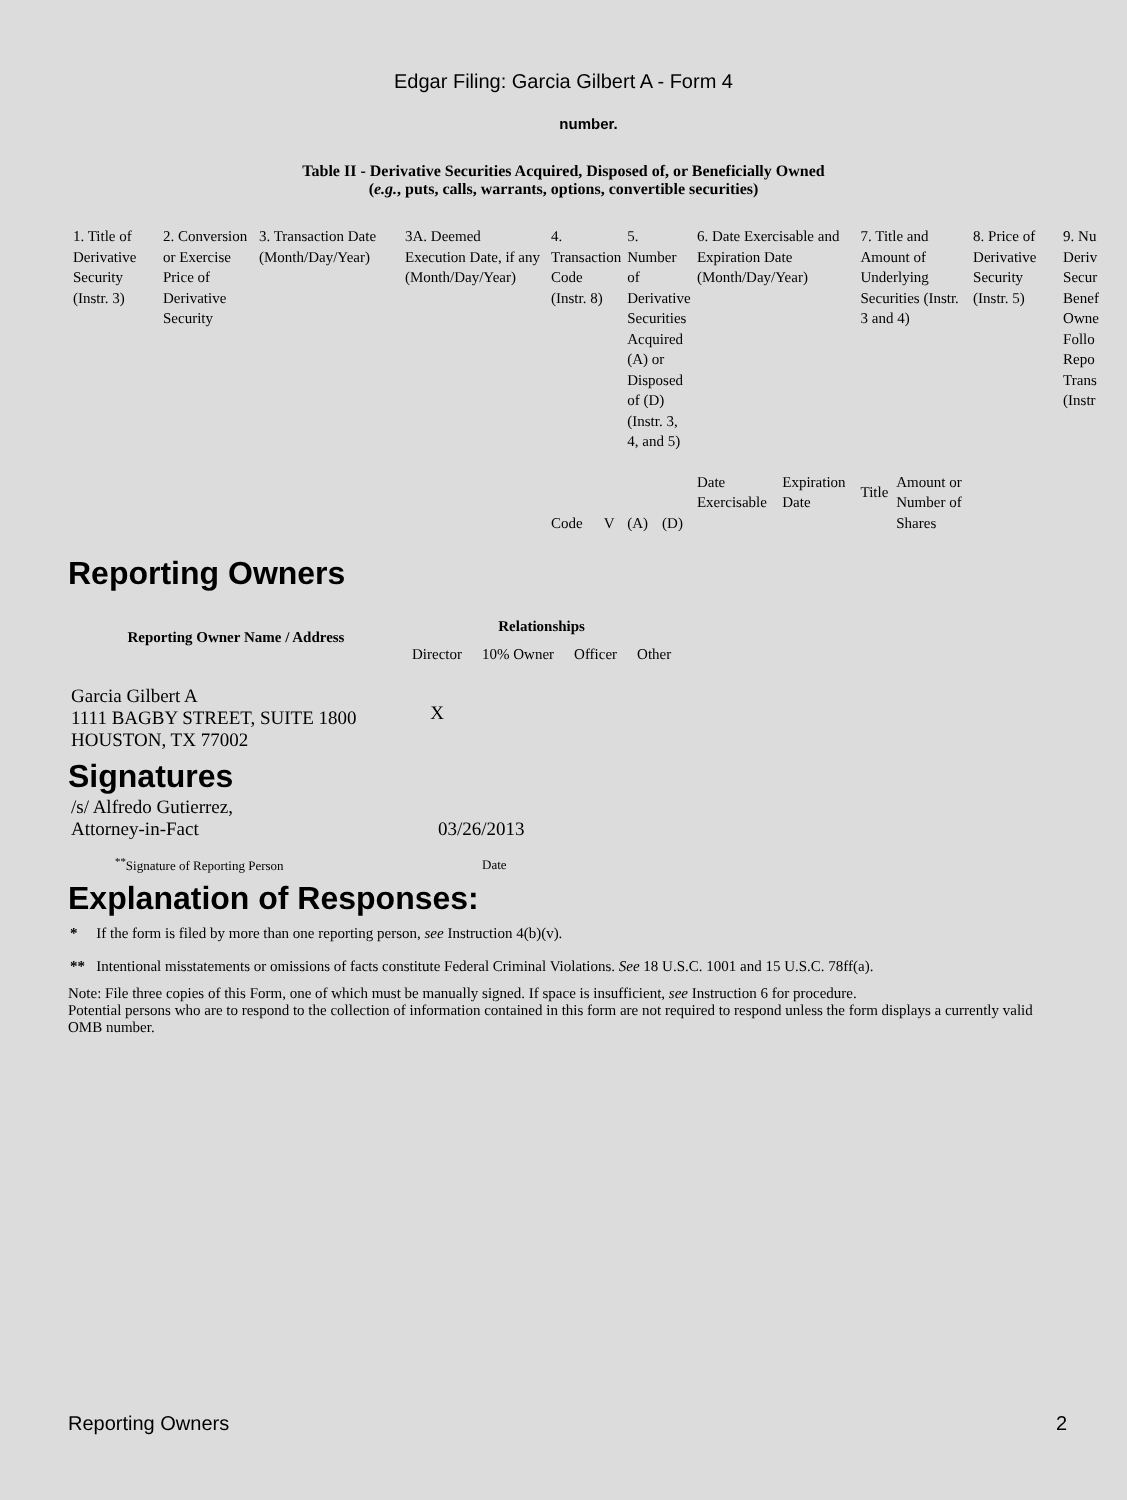Edgar Filing: Garcia Gilbert A - Form 4
number.
Table II - Derivative Securities Acquired, Disposed of, or Beneficially Owned
(e.g., puts, calls, warrants, options, convertible securities)
| 1. Title of Derivative Security (Instr. 3) | 2. Conversion or Exercise Price of Derivative Security | 3. Transaction Date (Month/Day/Year) | 3A. Deemed Execution Date, if any (Month/Day/Year) | 4. Transaction Code (Instr. 8) | | 5. Number of Derivative Securities Acquired (A) or Disposed of (D) (Instr. 3, 4, and 5) | | 6. Date Exercisable and Expiration Date (Month/Day/Year) | | 7. Title and Amount of Underlying Securities (Instr. 3 and 4) | | 8. Price of Derivative Security (Instr. 5) | 9. Nu Deriv Secur Benef Owne Follo Repo Trans (Instr |
| | | | | Code | V | (A) | (D) | Date Exercisable | Expiration Date | Title | Amount or Number of Shares | | |
Reporting Owners
| Reporting Owner Name / Address | Relationships | | | |
| --- | --- | --- | --- | --- |
| | Director | 10% Owner | Officer | Other |
| Garcia Gilbert A 1111 BAGBY STREET, SUITE 1800 HOUSTON, TX 77002 | X | | | |
Signatures
| /s/ Alfredo Gutierrez, Attorney-in-Fact | 03/26/2013 |
| <sup>**</sup> Signature of Reporting Person | Date |
Explanation of Responses:
* If the form is filed by more than one reporting person, see Instruction 4(b)(v).
** Intentional misstatements or omissions of facts constitute Federal Criminal Violations. See 18 U.S.C. 1001 and 15 U.S.C. 78ff(a).
Note: File three copies of this Form, one of which must be manually signed. If space is insufficient, see Instruction 6 for procedure.
Potential persons who are to respond to the collection of information contained in this form are not required to respond unless the form displays a currently valid OMB number.
Reporting Owners 2